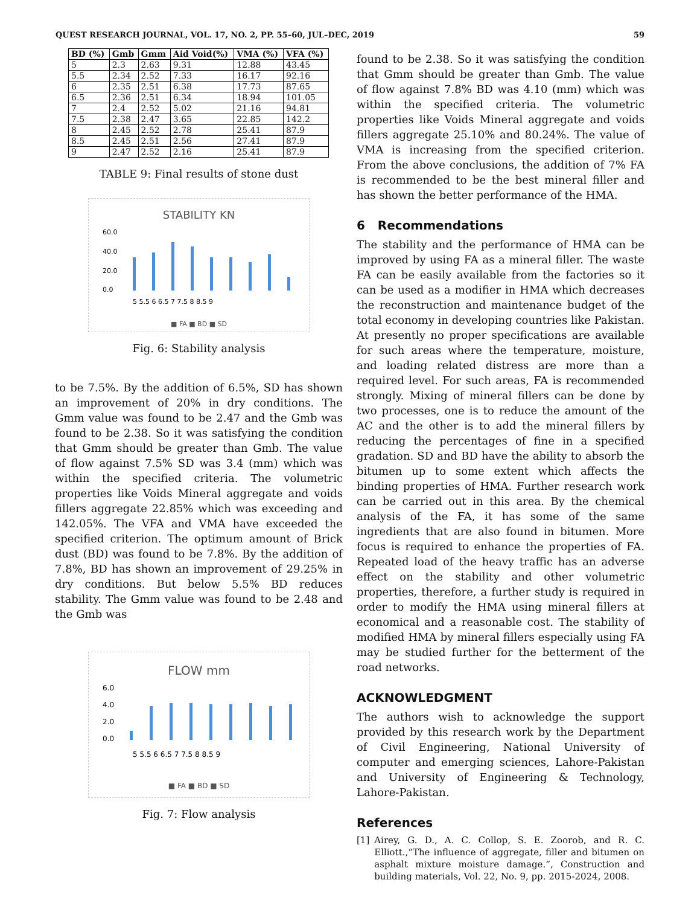QUEST RESEARCH JOURNAL, VOL. 17, NO. 2, PP. 55–60, JUL–DEC, 2019 59
| BD (%) | Gmb | Gmm | Aid Void(%) | VMA (%) | VFA (%) |
| --- | --- | --- | --- | --- | --- |
| 5 | 2.3 | 2.63 | 9.31 | 12.88 | 43.45 |
| 5.5 | 2.34 | 2.52 | 7.33 | 16.17 | 92.16 |
| 6 | 2.35 | 2.51 | 6.38 | 17.73 | 87.65 |
| 6.5 | 2.36 | 2.51 | 6.34 | 18.94 | 101.05 |
| 7 | 2.4 | 2.52 | 5.02 | 21.16 | 94.81 |
| 7.5 | 2.38 | 2.47 | 3.65 | 22.85 | 142.2 |
| 8 | 2.45 | 2.52 | 2.78 | 25.41 | 87.9 |
| 8.5 | 2.45 | 2.51 | 2.56 | 27.41 | 87.9 |
| 9 | 2.47 | 2.52 | 2.16 | 25.41 | 87.9 |
TABLE 9: Final results of stone dust
STABILITY KN
60.0
40.0
20.0
0.0
5 5.5 6 6.5 7 7.5 8 8.5 9
■ FA ■ BD ■ SD
Fig. 6: Stability analysis
to be 7.5%. By the addition of 6.5%, SD has shown an improvement of 20% in dry conditions. The Gmm value was found to be 2.47 and the Gmb was found to be 2.38. So it was satisfying the condition that Gmm should be greater than Gmb. The value of flow against 7.5% SD was 3.4 (mm) which was within the specified criteria. The volumetric properties like Voids Mineral aggregate and voids fillers aggregate 22.85% which was exceeding and 142.05%. The VFA and VMA have exceeded the specified criterion. The optimum amount of Brick dust (BD) was found to be 7.8%. By the addition of 7.8%, BD has shown an improvement of 29.25% in dry conditions. But below 5.5% BD reduces stability. The Gmm value was found to be 2.48 and the Gmb was
FLOW mm
6.0
4.0
2.0
0.0
5 5.5 6 6.5 7 7.5 8 8.5 9
■ FA ■ BD ■ SD
Fig. 7: Flow analysis
found to be 2.38. So it was satisfying the condition that Gmm should be greater than Gmb. The value of flow against 7.8% BD was 4.10 (mm) which was within the specified criteria. The volumetric properties like Voids Mineral aggregate and voids fillers aggregate 25.10% and 80.24%. The value of VMA is increasing from the specified criterion. From the above conclusions, the addition of 7% FA is recommended to be the best mineral filler and has shown the better performance of the HMA.
6 Recommendations
The stability and the performance of HMA can be improved by using FA as a mineral filler. The waste FA can be easily available from the factories so it can be used as a modifier in HMA which decreases the reconstruction and maintenance budget of the total economy in developing countries like Pakistan. At presently no proper specifications are available for such areas where the temperature, moisture, and loading related distress are more than a required level. For such areas, FA is recommended strongly. Mixing of mineral fillers can be done by two processes, one is to reduce the amount of the AC and the other is to add the mineral fillers by reducing the percentages of fine in a specified gradation. SD and BD have the ability to absorb the bitumen up to some extent which affects the binding properties of HMA. Further research work can be carried out in this area. By the chemical analysis of the FA, it has some of the same ingredients that are also found in bitumen. More focus is required to enhance the properties of FA. Repeated load of the heavy traffic has an adverse effect on the stability and other volumetric properties, therefore, a further study is required in order to modify the HMA using mineral fillers at economical and a reasonable cost. The stability of modified HMA by mineral fillers especially using FA may be studied further for the betterment of the road networks.
ACKNOWLEDGMENT
The authors wish to acknowledge the support provided by this research work by the Department of Civil Engineering, National University of computer and emerging sciences, Lahore-Pakistan and University of Engineering & Technology, Lahore-Pakistan.
References
[1] Airey, G. D., A. C. Collop, S. E. Zoorob, and R. C. Elliott.,“The influence of aggregate, filler and bitumen on asphalt mixture moisture damage.”, Construction and building materials, Vol. 22, No. 9, pp. 2015-2024, 2008.